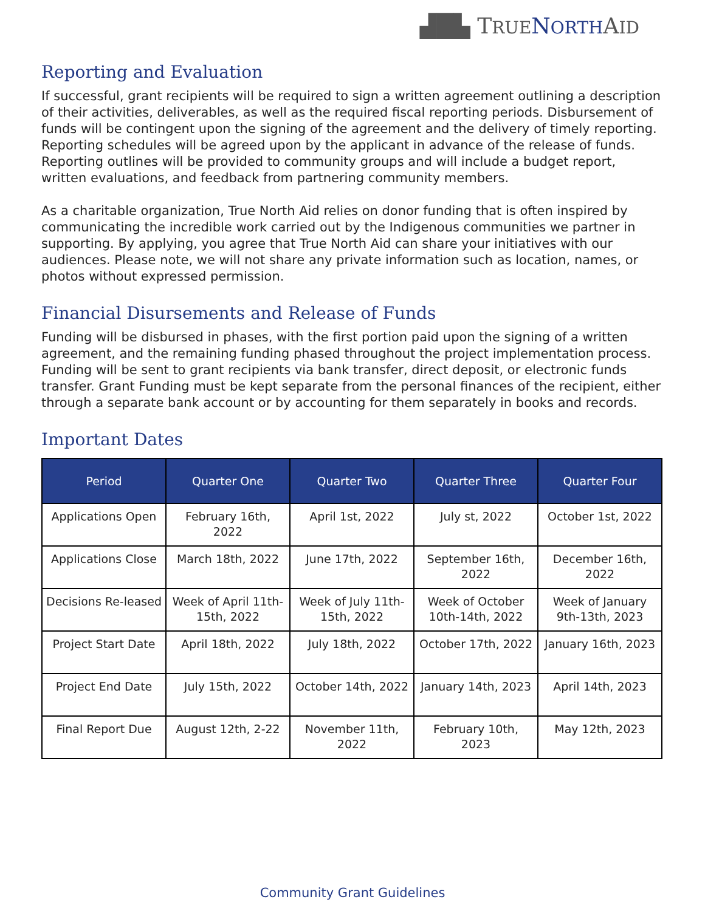▟█▙ TRUE NORTHAID
Reporting and Evaluation
If successful, grant recipients will be required to sign a written agreement outlining a description of their activities, deliverables, as well as the required fiscal reporting periods. Disbursement of funds will be contingent upon the signing of the agreement and the delivery of timely reporting. Reporting schedules will be agreed upon by the applicant in advance of the release of funds. Reporting outlines will be provided to community groups and will include a budget report, written evaluations, and feedback from partnering community members.
As a charitable organization, True North Aid relies on donor funding that is often inspired by communicating the incredible work carried out by the Indigenous communities we partner in supporting. By applying, you agree that True North Aid can share your initiatives with our audiences. Please note, we will not share any private information such as location, names, or photos without expressed permission.
Financial Disursements and Release of Funds
Funding will be disbursed in phases, with the first portion paid upon the signing of a written agreement, and the remaining funding phased throughout the project implementation process. Funding will be sent to grant recipients via bank transfer, direct deposit, or electronic funds transfer. Grant Funding must be kept separate from the personal finances of the recipient, either through a separate bank account or by accounting for them separately in books and records.
Important Dates
| Period | Quarter One | Quarter Two | Quarter Three | Quarter Four |
| --- | --- | --- | --- | --- |
| Applications Open | February 16th, 2022 | April 1st, 2022 | July st, 2022 | October 1st, 2022 |
| Applications Close | March 18th, 2022 | June 17th, 2022 | September 16th, 2022 | December 16th, 2022 |
| Decisions Re-leased | Week of April 11th-15th, 2022 | Week of July 11th-15th, 2022 | Week of October 10th-14th, 2022 | Week of January 9th-13th, 2023 |
| Project Start Date | April 18th, 2022 | July 18th, 2022 | October 17th, 2022 | January 16th, 2023 |
| Project End Date | July 15th, 2022 | October 14th, 2022 | January 14th, 2023 | April 14th, 2023 |
| Final Report Due | August 12th, 2-22 | November 11th, 2022 | February 10th, 2023 | May 12th, 2023 |
Community Grant Guidelines